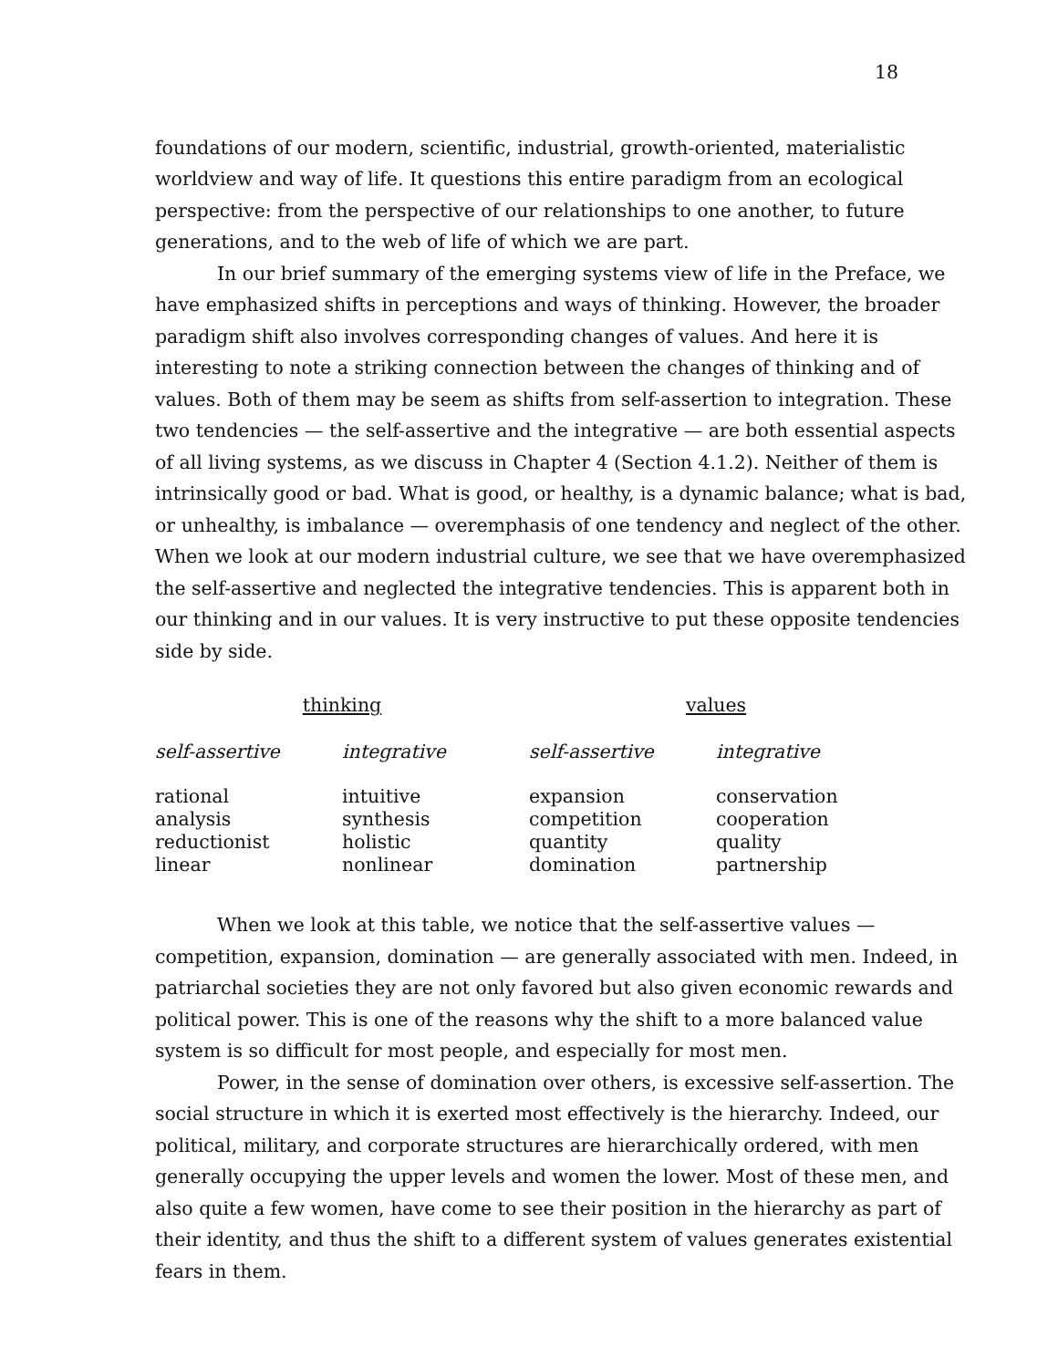18
foundations of our modern, scientific, industrial, growth-oriented, materialistic worldview and way of life. It questions this entire paradigm from an ecological perspective: from the perspective of our relationships to one another, to future generations, and to the web of life of which we are part.
In our brief summary of the emerging systems view of life in the Preface, we have emphasized shifts in perceptions and ways of thinking. However, the broader paradigm shift also involves corresponding changes of values. And here it is interesting to note a striking connection between the changes of thinking and of values. Both of them may be seem as shifts from self-assertion to integration. These two tendencies — the self-assertive and the integrative — are both essential aspects of all living systems, as we discuss in Chapter 4 (Section 4.1.2). Neither of them is intrinsically good or bad. What is good, or healthy, is a dynamic balance; what is bad, or unhealthy, is imbalance — overemphasis of one tendency and neglect of the other. When we look at our modern industrial culture, we see that we have overemphasized the self-assertive and neglected the integrative tendencies. This is apparent both in our thinking and in our values. It is very instructive to put these opposite tendencies side by side.
| thinking | | values | |
| --- | --- | --- | --- |
| self-assertive | integrative | self-assertive | integrative |
| rational | intuitive | expansion | conservation |
| analysis | synthesis | competition | cooperation |
| reductionist | holistic | quantity | quality |
| linear | nonlinear | domination | partnership |
When we look at this table, we notice that the self-assertive values — competition, expansion, domination — are generally associated with men. Indeed, in patriarchal societies they are not only favored but also given economic rewards and political power. This is one of the reasons why the shift to a more balanced value system is so difficult for most people, and especially for most men.
Power, in the sense of domination over others, is excessive self-assertion. The social structure in which it is exerted most effectively is the hierarchy. Indeed, our political, military, and corporate structures are hierarchically ordered, with men generally occupying the upper levels and women the lower. Most of these men, and also quite a few women, have come to see their position in the hierarchy as part of their identity, and thus the shift to a different system of values generates existential fears in them.